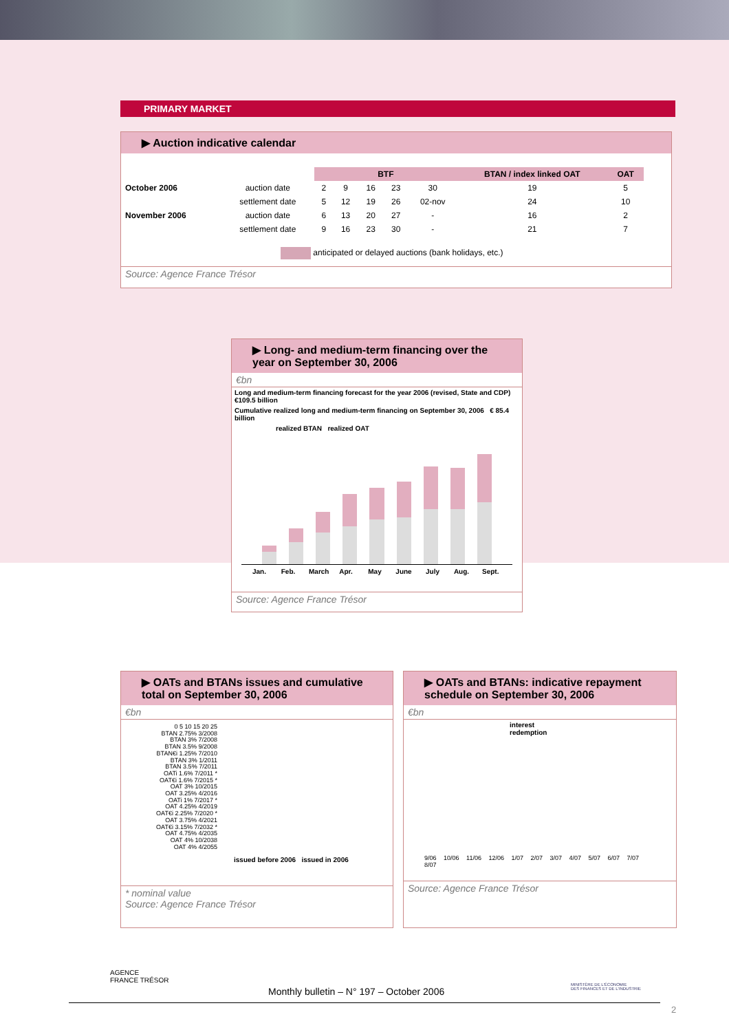PRIMARY MARKET
▶ Auction indicative calendar
| | | BTF | | | | | BTAN / index linked OAT | OAT |
| --- | --- | --- | --- | --- | --- | --- | --- | --- |
| October 2006 | auction date | 2 | 9 | 16 | 23 | 30 | 19 | 5 |
| | settlement date | 5 | 12 | 19 | 26 | 02-nov | 24 | 10 |
| November 2006 | auction date | 6 | 13 | 20 | 27 | - | 16 | 2 |
| | settlement date | 9 | 16 | 23 | 30 | - | 21 | 7 |
anticipated or delayed auctions (bank holidays, etc.)
Source: Agence France Trésor
▶ Long- and medium-term financing over the year on September 30, 2006
€bn
Long and medium-term financing forecast for the year 2006 (revised, State and CDP) €109.5 billion
Cumulative realized long and medium-term financing on September 30, 2006 € 85.4 billion
realized BTAN realized OAT
Jan. Feb. March Apr. May June July Aug. Sept.
Source: Agence France Trésor
▶ OATs and BTANs issues and cumulative total on September 30, 2006
€bn
0 5 10 15 20 25
BTAN 2.75% 3/2008
BTAN 3% 7/2008
BTAN 3.5% 9/2008
BTAN€i 1.25% 7/2010
BTAN 3% 1/2011
BTAN 3.5% 7/2011
OATi 1.6% 7/2011 *
OAT€i 1.6% 7/2015 *
OAT 3% 10/2015
OAT 3.25% 4/2016
OATi 1% 7/2017 *
OAT 4.25% 4/2019
OAT€i 2.25% 7/2020 *
OAT 3.75% 4/2021
OAT€i 3.15% 7/2032 *
OAT 4.75% 4/2035
OAT 4% 10/2038
OAT 4% 4/2055
issued before 2006 issued in 2006
* nominal value
Source: Agence France Trésor
▶ OATs and BTANs: indicative repayment schedule on September 30, 2006
€bn
interest
redemption
9/06 10/06 11/06 12/06 1/07 2/07 3/07 4/07 5/07 6/07 7/07 8/07
Source: Agence France Trésor
AGENCE
FRANCE TRÉSOR
Monthly bulletin – N° 197 – October 2006
MINISTÈRE DE L'ÉCONOMIE
DES FINANCES ET DE L'INDUSTRIE
2